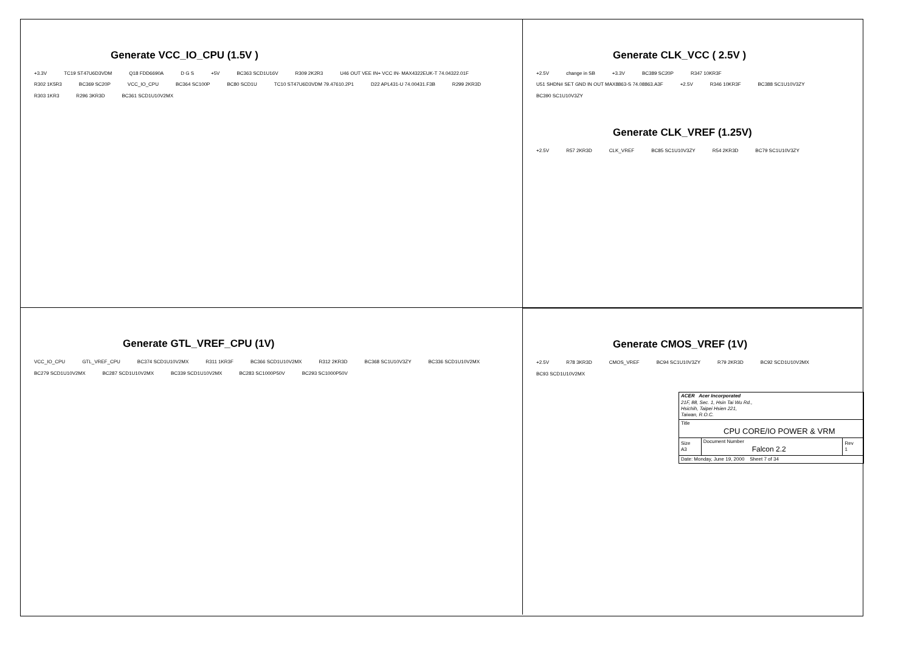Generate VCC_IO_CPU (1.5V )
+3.3V TC19 ST47U6D3VDM Q18 FDD6690A D G S +5V BC363 SCD1U16V R309 2K2R3 U46 OUT VEE IN+ VCC IN- MAX4322EUK-T 74.04322.01F R302 1K5R3 BC369 SC20P VCC_IO_CPU BC364 SC100P BC80 SCD1U TC10 ST47U6D3VDM 79.47610.2P1 D22 APL431-U 74.00431.F3B R299 2KR3D R303 1KR3 R296 3KR3D BC361 SCD1U10V2MX
Generate CLK_VCC ( 2.5V )
+2.5V change in SB +3.3V BC389 SC20P R347 10KR3F U51 SHDN# SET GND IN OUT MAX8863-S 74.08863.A3F +2.5V R346 10KR3F BC388 SC1U10V3ZY BC390 SC1U10V3ZY
Generate CLK_VREF (1.25V)
+2.5V R57 2KR3D CLK_VREF BC85 SC1U10V3ZY R54 2KR3D BC79 SC1U10V3ZY
Generate GTL_VREF_CPU (1V)
VCC_IO_CPU GTL_VREF_CPU BC374 SCD1U10V2MX R311 1KR3F BC366 SCD1U10V2MX R312 2KR3D BC368 SC1U10V3ZY BC336 SCD1U10V2MX BC279 SCD1U10V2MX BC287 SCD1U10V2MX BC339 SCD1U10V2MX BC283 SC1000P50V BC293 SC1000P50V
Generate CMOS_VREF (1V)
+2.5V R78 3KR3D CMOS_VREF BC94 SC1U10V3ZY R79 2KR3D BC92 SCD1U10V2MX BC93 SCD1U10V2MX
| ACER Acer Incorporated 21F, 88, Sec. 1, Hsin Tai Wu Rd., Hsichih, Taipei Hsien 221, Taiwan, R.O.C. | | |
| Title CPU CORE/IO POWER & VRM | | |
| Size A3 | Document Number Falcon 2.2 | Rev 1 |
| Date: Monday, June 19, 2000 Sheet 7 of 34 | | |